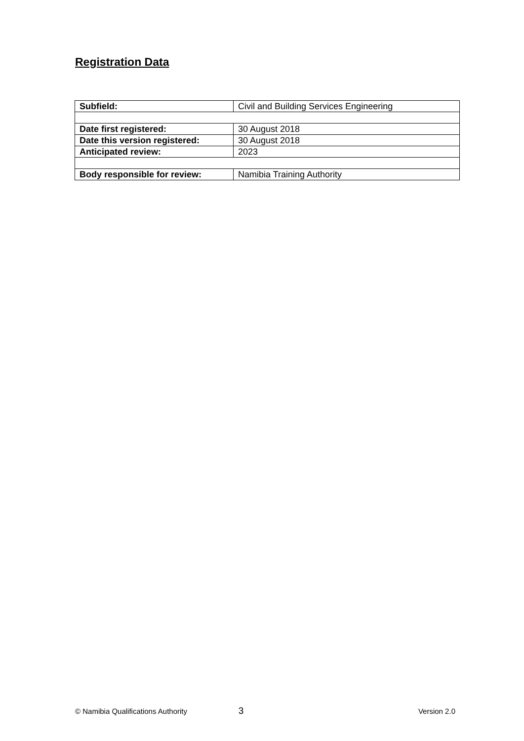Registration Data
| Subfield: | Civil and Building Services Engineering |
| Date first registered: | 30 August 2018 |
| Date this version registered: | 30 August 2018 |
| Anticipated review: | 2023 |
| Body responsible for review: | Namibia Training Authority |
© Namibia Qualifications Authority 3 Version 2.0